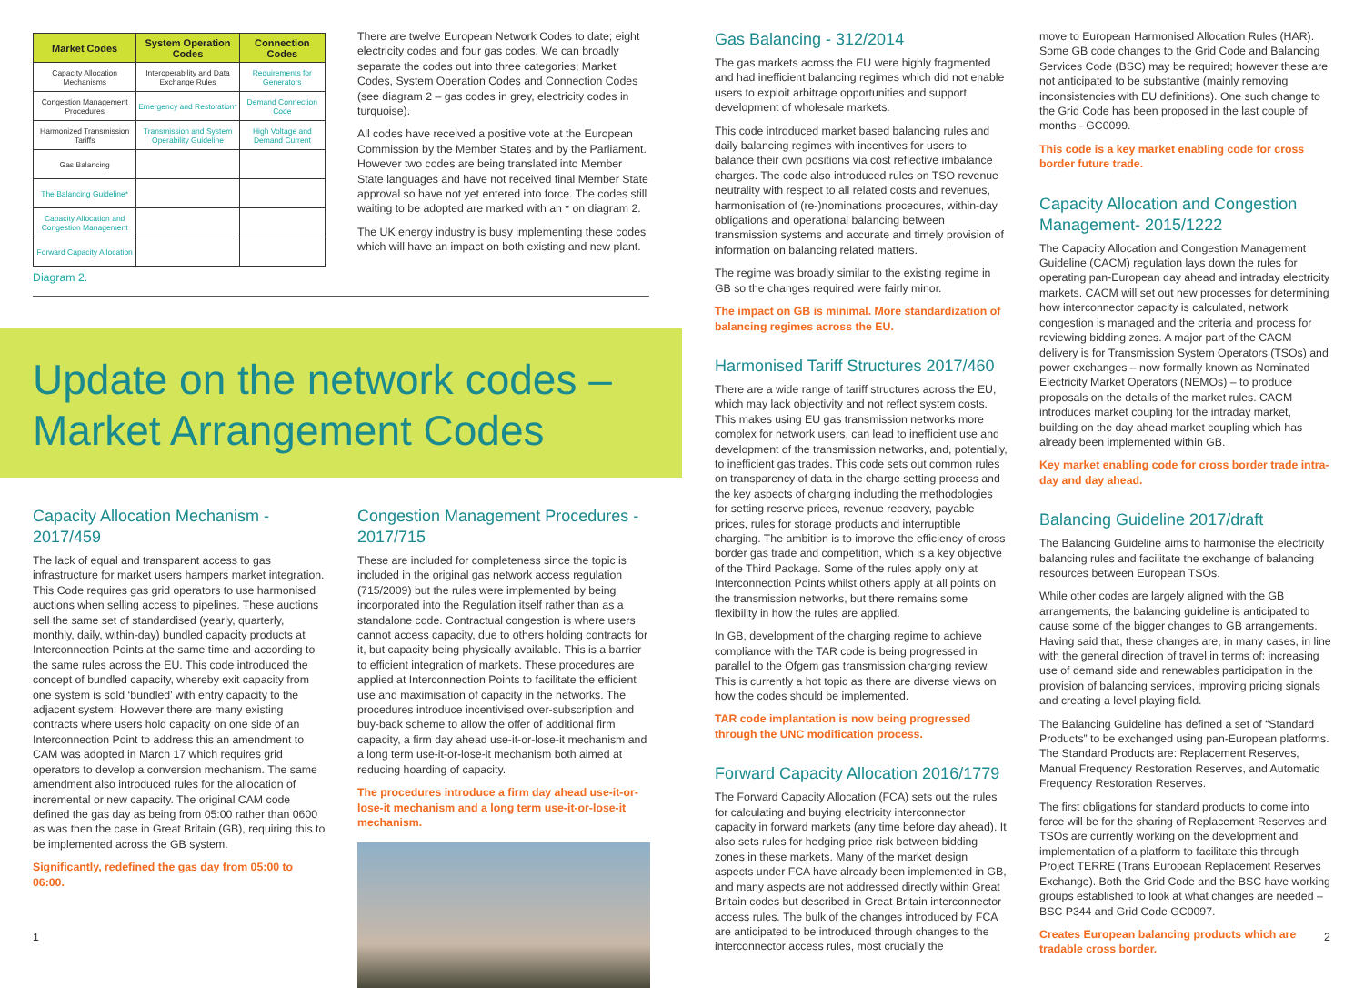| Market Codes | System Operation Codes | Connection Codes |
| --- | --- | --- |
| Capacity Allocation Mechanisms | Interoperability and Data Exchange Rules | Requirements for Generators |
| Congestion Management Procedures | Emergency and Restoration* | Demand Connection Code |
| Harmonized Transmission Tariffs | Transmission and System Operability Guideline | High Voltage and Demand Current |
| Gas Balancing | | |
| The Balancing Guideline* | | |
| Capacity Allocation and Congestion Management | | |
| Forward Capacity Allocation | | |
Diagram 2.
There are twelve European Network Codes to date; eight electricity codes and four gas codes. We can broadly separate the codes out into three categories; Market Codes, System Operation Codes and Connection Codes (see diagram 2 – gas codes in grey, electricity codes in turquoise).
All codes have received a positive vote at the European Commission by the Member States and by the Parliament. However two codes are being translated into Member State languages and have not received final Member State approval so have not yet entered into force. The codes still waiting to be adopted are marked with an * on diagram 2.
The UK energy industry is busy implementing these codes which will have an impact on both existing and new plant.
Update on the network codes –
Market Arrangement Codes
Capacity Allocation Mechanism - 2017/459
The lack of equal and transparent access to gas infrastructure for market users hampers market integration. This Code requires gas grid operators to use harmonised auctions when selling access to pipelines. These auctions sell the same set of standardised (yearly, quarterly, monthly, daily, within-day) bundled capacity products at Interconnection Points at the same time and according to the same rules across the EU. This code introduced the concept of bundled capacity, whereby exit capacity from one system is sold ‘bundled’ with entry capacity to the adjacent system. However there are many existing contracts where users hold capacity on one side of an Interconnection Point to address this an amendment to CAM was adopted in March 17 which requires grid operators to develop a conversion mechanism. The same amendment also introduced rules for the allocation of incremental or new capacity. The original CAM code defined the gas day as being from 05:00 rather than 0600 as was then the case in Great Britain (GB), requiring this to be implemented across the GB system.
Significantly, redefined the gas day from 05:00 to 06:00.
1
Congestion Management Procedures - 2017/715
These are included for completeness since the topic is included in the original gas network access regulation (715/2009) but the rules were implemented by being incorporated into the Regulation itself rather than as a standalone code. Contractual congestion is where users cannot access capacity, due to others holding contracts for it, but capacity being physically available. This is a barrier to efficient integration of markets. These procedures are applied at Interconnection Points to facilitate the efficient use and maximisation of capacity in the networks. The procedures introduce incentivised over-subscription and buy-back scheme to allow the offer of additional firm capacity, a firm day ahead use-it-or-lose-it mechanism and a long term use-it-or-lose-it mechanism both aimed at reducing hoarding of capacity.
The procedures introduce a firm day ahead use-it-or-lose-it mechanism and a long term use-it-or-lose-it mechanism.
Gas Balancing - 312/2014
The gas markets across the EU were highly fragmented and had inefficient balancing regimes which did not enable users to exploit arbitrage opportunities and support development of wholesale markets.
This code introduced market based balancing rules and daily balancing regimes with incentives for users to balance their own positions via cost reflective imbalance charges. The code also introduced rules on TSO revenue neutrality with respect to all related costs and revenues, harmonisation of (re-)nominations procedures, within-day obligations and operational balancing between transmission systems and accurate and timely provision of information on balancing related matters.
The regime was broadly similar to the existing regime in GB so the changes required were fairly minor.
The impact on GB is minimal. More standardization of balancing regimes across the EU.
Harmonised Tariff Structures 2017/460
There are a wide range of tariff structures across the EU, which may lack objectivity and not reflect system costs. This makes using EU gas transmission networks more complex for network users, can lead to inefficient use and development of the transmission networks, and, potentially, to inefficient gas trades. This code sets out common rules on transparency of data in the charge setting process and the key aspects of charging including the methodologies for setting reserve prices, revenue recovery, payable prices, rules for storage products and interruptible charging. The ambition is to improve the efficiency of cross border gas trade and competition, which is a key objective of the Third Package. Some of the rules apply only at Interconnection Points whilst others apply at all points on the transmission networks, but there remains some flexibility in how the rules are applied.
In GB, development of the charging regime to achieve compliance with the TAR code is being progressed in parallel to the Ofgem gas transmission charging review. This is currently a hot topic as there are diverse views on how the codes should be implemented.
TAR code implantation is now being progressed through the UNC modification process.
Forward Capacity Allocation 2016/1779
The Forward Capacity Allocation (FCA) sets out the rules for calculating and buying electricity interconnector capacity in forward markets (any time before day ahead). It also sets rules for hedging price risk between bidding zones in these markets. Many of the market design aspects under FCA have already been implemented in GB, and many aspects are not addressed directly within Great Britain codes but described in Great Britain interconnector access rules. The bulk of the changes introduced by FCA are anticipated to be introduced through changes to the interconnector access rules, most crucially the
move to European Harmonised Allocation Rules (HAR). Some GB code changes to the Grid Code and Balancing Services Code (BSC) may be required; however these are not anticipated to be substantive (mainly removing inconsistencies with EU definitions). One such change to the Grid Code has been proposed in the last couple of months - GC0099.
This code is a key market enabling code for cross border future trade.
Capacity Allocation and Congestion Management- 2015/1222
The Capacity Allocation and Congestion Management Guideline (CACM) regulation lays down the rules for operating pan-European day ahead and intraday electricity markets. CACM will set out new processes for determining how interconnector capacity is calculated, network congestion is managed and the criteria and process for reviewing bidding zones. A major part of the CACM delivery is for Transmission System Operators (TSOs) and power exchanges – now formally known as Nominated Electricity Market Operators (NEMOs) – to produce proposals on the details of the market rules. CACM introduces market coupling for the intraday market, building on the day ahead market coupling which has already been implemented within GB.
Key market enabling code for cross border trade intra-day and day ahead.
Balancing Guideline 2017/draft
The Balancing Guideline aims to harmonise the electricity balancing rules and facilitate the exchange of balancing resources between European TSOs.
While other codes are largely aligned with the GB arrangements, the balancing guideline is anticipated to cause some of the bigger changes to GB arrangements. Having said that, these changes are, in many cases, in line with the general direction of travel in terms of: increasing use of demand side and renewables participation in the provision of balancing services, improving pricing signals and creating a level playing field.
The Balancing Guideline has defined a set of “Standard Products” to be exchanged using pan-European platforms. The Standard Products are: Replacement Reserves, Manual Frequency Restoration Reserves, and Automatic Frequency Restoration Reserves.
The first obligations for standard products to come into force will be for the sharing of Replacement Reserves and TSOs are currently working on the development and implementation of a platform to facilitate this through Project TERRE (Trans European Replacement Reserves Exchange). Both the Grid Code and the BSC have working groups established to look at what changes are needed – BSC P344 and Grid Code GC0097.
Creates European balancing products which are tradable cross border.
2